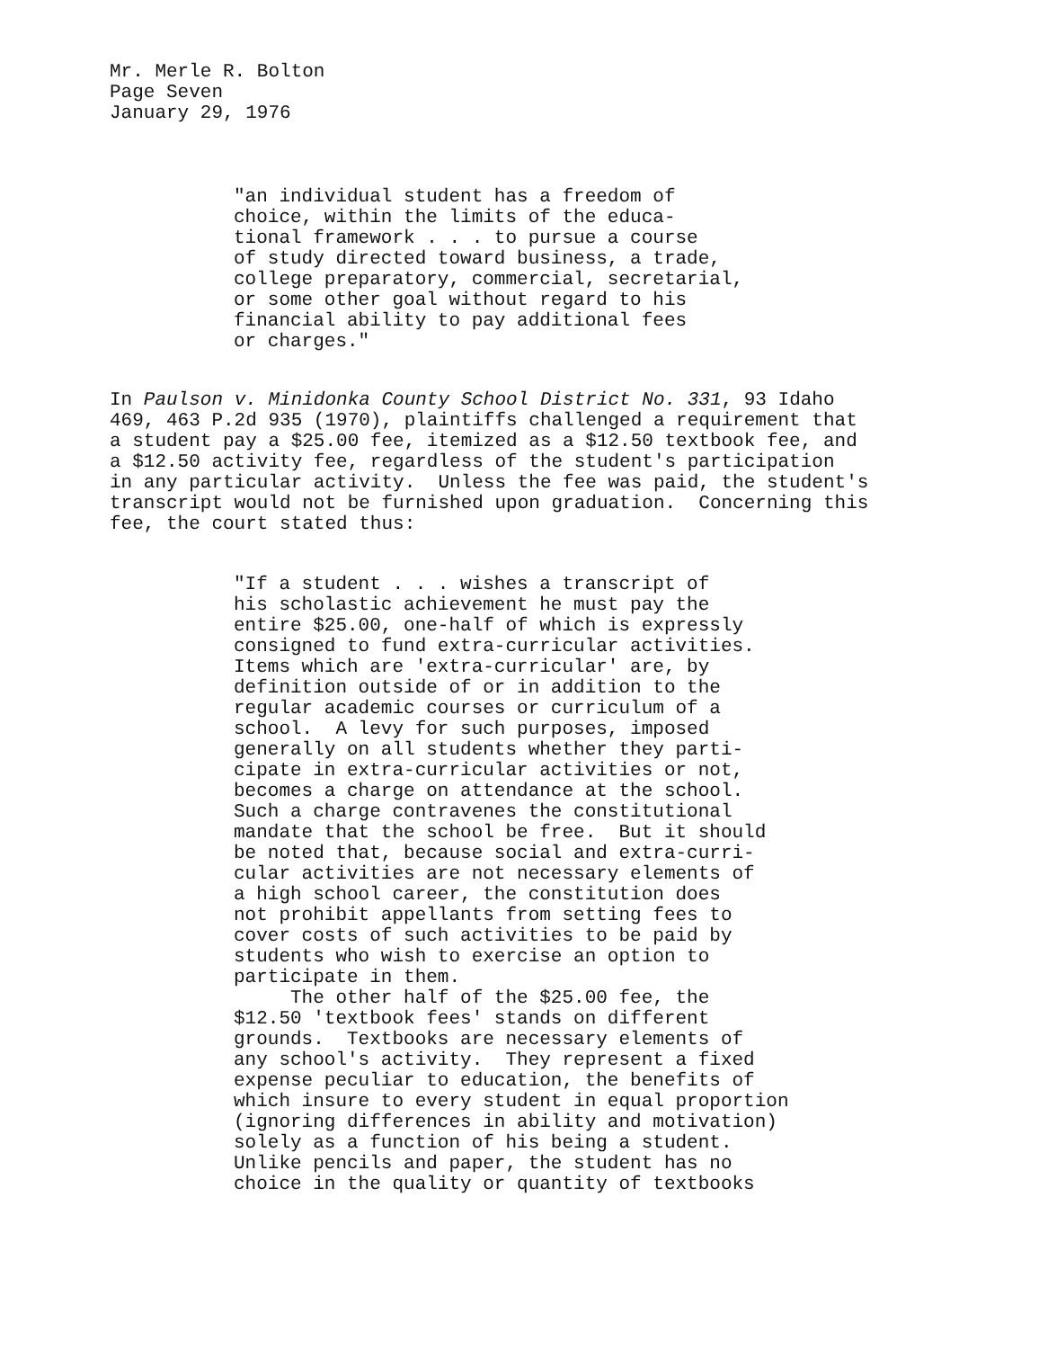Mr. Merle R. Bolton Page Seven January 29, 1976
"an individual student has a freedom of choice, within the limits of the educa- tional framework . . . to pursue a course of study directed toward business, a trade, college preparatory, commercial, secretarial, or some other goal without regard to his financial ability to pay additional fees or charges."
In Paulson v. Minidonka County School District No. 331, 93 Idaho 469, 463 P.2d 935 (1970), plaintiffs challenged a requirement that a student pay a $25.00 fee, itemized as a $12.50 textbook fee, and a $12.50 activity fee, regardless of the student's participation in any particular activity. Unless the fee was paid, the student's transcript would not be furnished upon graduation. Concerning this fee, the court stated thus:
"If a student . . . wishes a transcript of his scholastic achievement he must pay the entire $25.00, one-half of which is expressly consigned to fund extra-curricular activities. Items which are 'extra-curricular' are, by definition outside of or in addition to the regular academic courses or curriculum of a school. A levy for such purposes, imposed generally on all students whether they parti- cipate in extra-curricular activities or not, becomes a charge on attendance at the school. Such a charge contravenes the constitutional mandate that the school be free. But it should be noted that, because social and extra-curri- cular activities are not necessary elements of a high school career, the constitution does not prohibit appellants from setting fees to cover costs of such activities to be paid by students who wish to exercise an option to participate in them. The other half of the $25.00 fee, the $12.50 'textbook fees' stands on different grounds. Textbooks are necessary elements of any school's activity. They represent a fixed expense peculiar to education, the benefits of which insure to every student in equal proportion (ignoring differences in ability and motivation) solely as a function of his being a student. Unlike pencils and paper, the student has no choice in the quality or quantity of textbooks